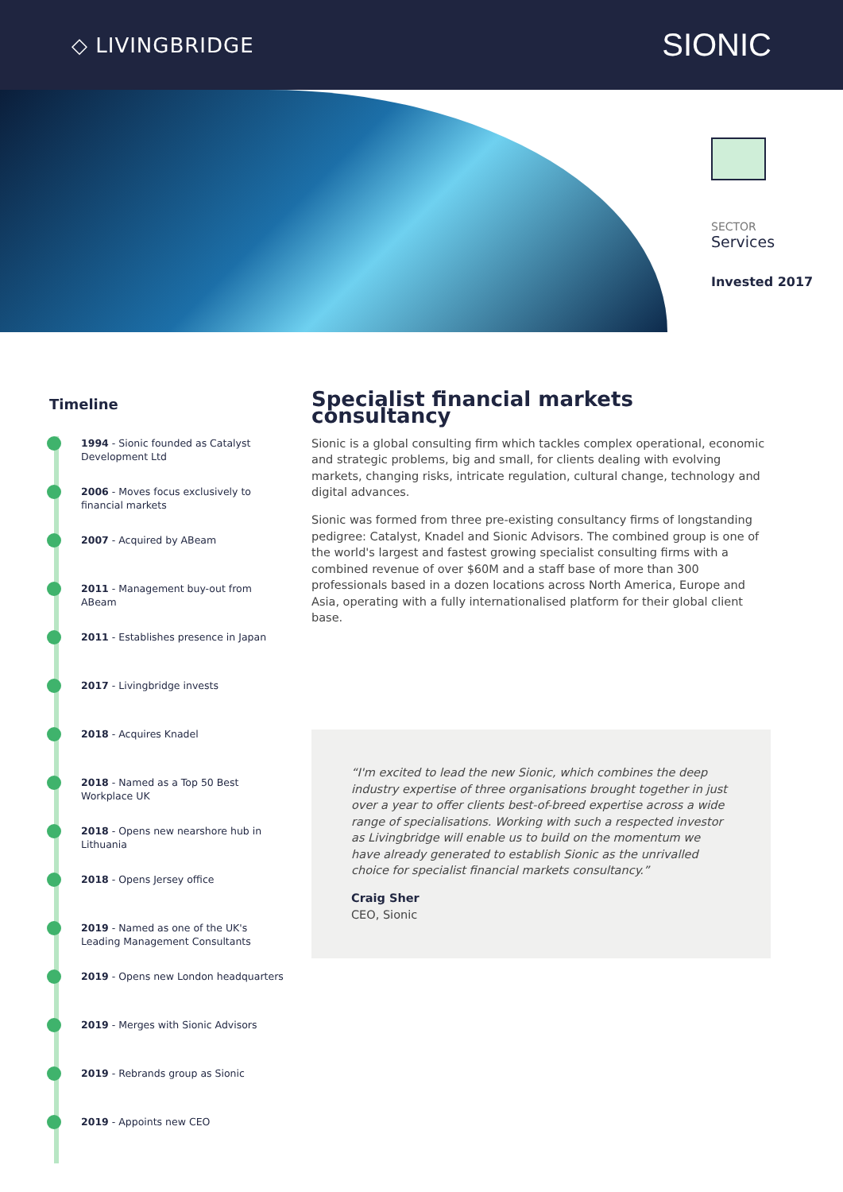◇ LIVINGBRIDGE
SIONIC
SECTOR
Services
Invested 2017
Timeline
1994 - Sionic founded as Catalyst Development Ltd
2006 - Moves focus exclusively to financial markets
2007 - Acquired by ABeam
2011 - Management buy-out from ABeam
2011 - Establishes presence in Japan
2017 - Livingbridge invests
2018 - Acquires Knadel
2018 - Named as a Top 50 Best Workplace UK
2018 - Opens new nearshore hub in Lithuania
2018 - Opens Jersey office
2019 - Named as one of the UK's Leading Management Consultants
2019 - Opens new London headquarters
2019 - Merges with Sionic Advisors
2019 - Rebrands group as Sionic
2019 - Appoints new CEO
Specialist financial markets consultancy
Sionic is a global consulting firm which tackles complex operational, economic and strategic problems, big and small, for clients dealing with evolving markets, changing risks, intricate regulation, cultural change, technology and digital advances.
Sionic was formed from three pre-existing consultancy firms of longstanding pedigree: Catalyst, Knadel and Sionic Advisors. The combined group is one of the world's largest and fastest growing specialist consulting firms with a combined revenue of over $60M and a staff base of more than 300 professionals based in a dozen locations across North America, Europe and Asia, operating with a fully internationalised platform for their global client base.
“I'm excited to lead the new Sionic, which combines the deep industry expertise of three organisations brought together in just over a year to offer clients best-of-breed expertise across a wide range of specialisations. Working with such a respected investor as Livingbridge will enable us to build on the momentum we have already generated to establish Sionic as the unrivalled choice for specialist financial markets consultancy.”
Craig Sher
CEO, Sionic